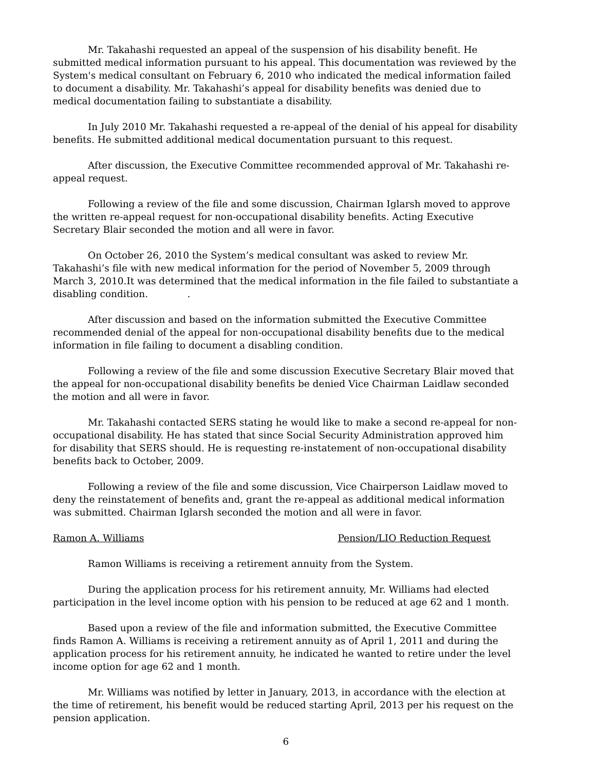Mr. Takahashi requested an appeal of the suspension of his disability benefit. He submitted medical information pursuant to his appeal. This documentation was reviewed by the System's medical consultant on February 6, 2010 who indicated the medical information failed to document a disability. Mr. Takahashi’s appeal for disability benefits was denied due to medical documentation failing to substantiate a disability.
In July 2010 Mr. Takahashi requested a re-appeal of the denial of his appeal for disability benefits. He submitted additional medical documentation pursuant to this request.
After discussion, the Executive Committee recommended approval of Mr. Takahashi re-appeal request.
Following a review of the file and some discussion, Chairman Iglarsh moved to approve the written re-appeal request for non-occupational disability benefits. Acting Executive Secretary Blair seconded the motion and all were in favor.
On October 26, 2010 the System’s medical consultant was asked to review Mr. Takahashi’s file with new medical information for the period of November 5, 2009 through March 3, 2010.It was determined that the medical information in the file failed to substantiate a disabling condition. .
After discussion and based on the information submitted the Executive Committee recommended denial of the appeal for non-occupational disability benefits due to the medical information in file failing to document a disabling condition.
Following a review of the file and some discussion Executive Secretary Blair moved that the appeal for non-occupational disability benefits be denied Vice Chairman Laidlaw seconded the motion and all were in favor.
Mr. Takahashi contacted SERS stating he would like to make a second re-appeal for non-occupational disability. He has stated that since Social Security Administration approved him for disability that SERS should. He is requesting re-instatement of non-occupational disability benefits back to October, 2009.
Following a review of the file and some discussion, Vice Chairperson Laidlaw moved to deny the reinstatement of benefits and, grant the re-appeal as additional medical information was submitted. Chairman Iglarsh seconded the motion and all were in favor.
Ramon A. Williams Pension/LIO Reduction Request
Ramon Williams is receiving a retirement annuity from the System.
During the application process for his retirement annuity, Mr. Williams had elected participation in the level income option with his pension to be reduced at age 62 and 1 month.
Based upon a review of the file and information submitted, the Executive Committee finds Ramon A. Williams is receiving a retirement annuity as of April 1, 2011 and during the application process for his retirement annuity, he indicated he wanted to retire under the level income option for age 62 and 1 month.
Mr. Williams was notified by letter in January, 2013, in accordance with the election at the time of retirement, his benefit would be reduced starting April, 2013 per his request on the pension application.
6